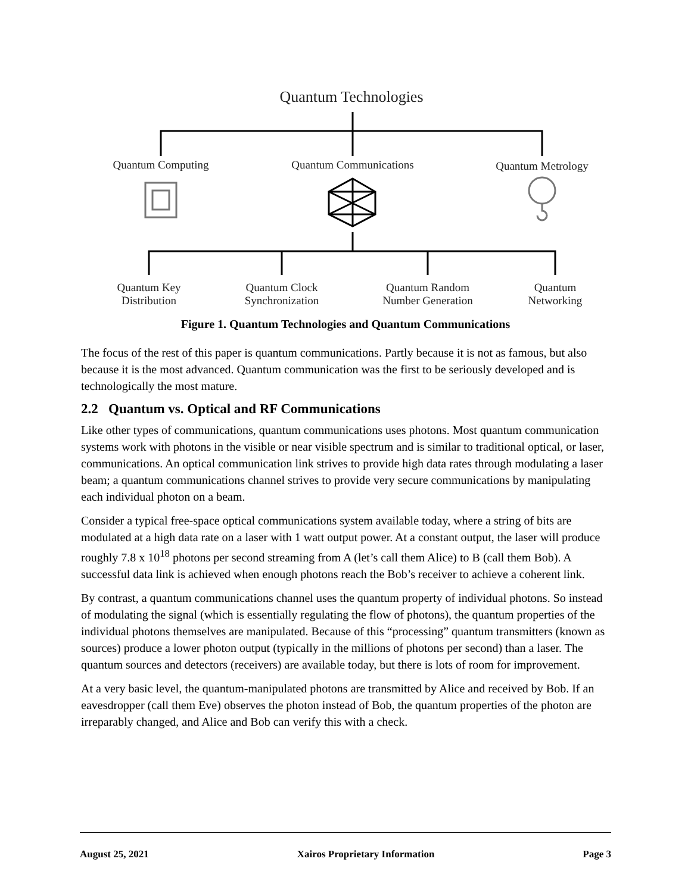Quantum Technologies
Quantum Computing Quantum Communications Quantum Metrology
Quantum Key
Distribution
Quantum Clock
Synchronization
Quantum Random
Number Generation
Quantum
Networking
Figure 1. Quantum Technologies and Quantum Communications
The focus of the rest of this paper is quantum communications. Partly because it is not as famous, but also because it is the most advanced. Quantum communication was the first to be seriously developed and is technologically the most mature.
2.2 Quantum vs. Optical and RF Communications
Like other types of communications, quantum communications uses photons. Most quantum communication systems work with photons in the visible or near visible spectrum and is similar to traditional optical, or laser, communications. An optical communication link strives to provide high data rates through modulating a laser beam; a quantum communications channel strives to provide very secure communications by manipulating each individual photon on a beam.
Consider a typical free-space optical communications system available today, where a string of bits are modulated at a high data rate on a laser with 1 watt output power. At a constant output, the laser will produce roughly 7.8 x 10<sup>18</sup> photons per second streaming from A (let’s call them Alice) to B (call them Bob). A successful data link is achieved when enough photons reach the Bob’s receiver to achieve a coherent link.
By contrast, a quantum communications channel uses the quantum property of individual photons. So instead of modulating the signal (which is essentially regulating the flow of photons), the quantum properties of the individual photons themselves are manipulated. Because of this “processing” quantum transmitters (known as sources) produce a lower photon output (typically in the millions of photons per second) than a laser. The quantum sources and detectors (receivers) are available today, but there is lots of room for improvement.
At a very basic level, the quantum-manipulated photons are transmitted by Alice and received by Bob. If an eavesdropper (call them Eve) observes the photon instead of Bob, the quantum properties of the photon are irreparably changed, and Alice and Bob can verify this with a check.
August 25, 2021 Xairos Proprietary Information Page 3